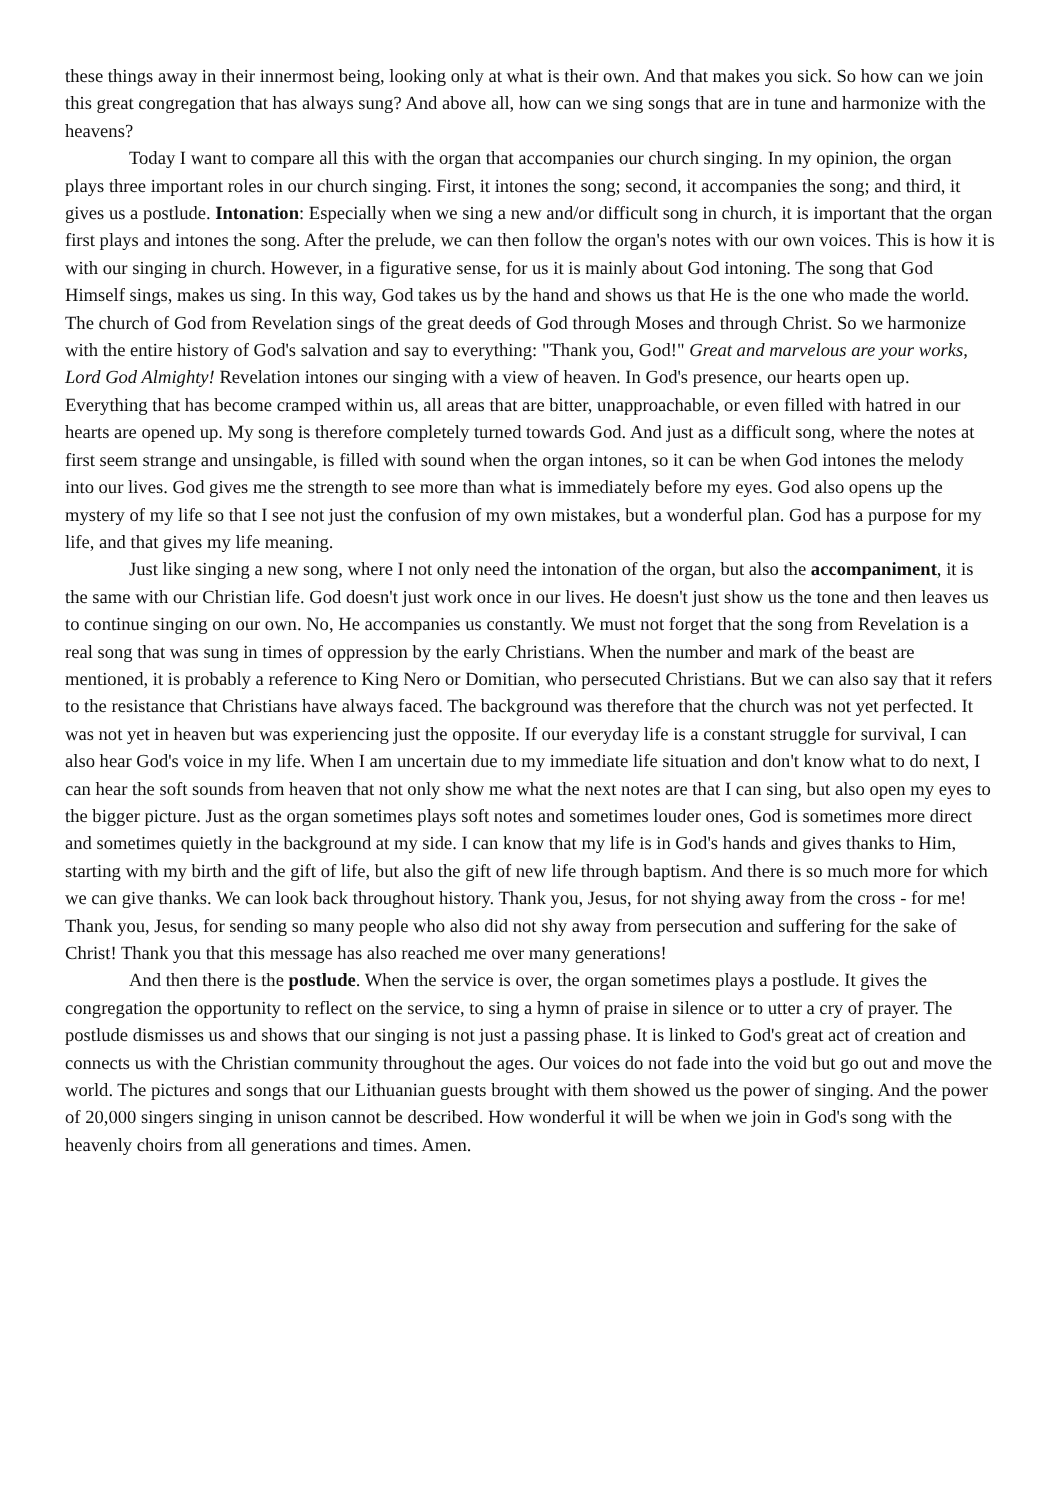these things away in their innermost being, looking only at what is their own. And that makes you sick. So how can we join this great congregation that has always sung? And above all, how can we sing songs that are in tune and harmonize with the heavens?
Today I want to compare all this with the organ that accompanies our church singing. In my opinion, the organ plays three important roles in our church singing. First, it intones the song; second, it accompanies the song; and third, it gives us a postlude. Intonation: Especially when we sing a new and/or difficult song in church, it is important that the organ first plays and intones the song. After the prelude, we can then follow the organ's notes with our own voices. This is how it is with our singing in church. However, in a figurative sense, for us it is mainly about God intoning. The song that God Himself sings, makes us sing. In this way, God takes us by the hand and shows us that He is the one who made the world. The church of God from Revelation sings of the great deeds of God through Moses and through Christ. So we harmonize with the entire history of God's salvation and say to everything: "Thank you, God!" Great and marvelous are your works, Lord God Almighty! Revelation intones our singing with a view of heaven. In God's presence, our hearts open up. Everything that has become cramped within us, all areas that are bitter, unapproachable, or even filled with hatred in our hearts are opened up. My song is therefore completely turned towards God. And just as a difficult song, where the notes at first seem strange and unsingable, is filled with sound when the organ intones, so it can be when God intones the melody into our lives. God gives me the strength to see more than what is immediately before my eyes. God also opens up the mystery of my life so that I see not just the confusion of my own mistakes, but a wonderful plan. God has a purpose for my life, and that gives my life meaning.
Just like singing a new song, where I not only need the intonation of the organ, but also the accompaniment, it is the same with our Christian life. God doesn't just work once in our lives. He doesn't just show us the tone and then leaves us to continue singing on our own. No, He accompanies us constantly. We must not forget that the song from Revelation is a real song that was sung in times of oppression by the early Christians. When the number and mark of the beast are mentioned, it is probably a reference to King Nero or Domitian, who persecuted Christians. But we can also say that it refers to the resistance that Christians have always faced. The background was therefore that the church was not yet perfected. It was not yet in heaven but was experiencing just the opposite. If our everyday life is a constant struggle for survival, I can also hear God's voice in my life. When I am uncertain due to my immediate life situation and don't know what to do next, I can hear the soft sounds from heaven that not only show me what the next notes are that I can sing, but also open my eyes to the bigger picture. Just as the organ sometimes plays soft notes and sometimes louder ones, God is sometimes more direct and sometimes quietly in the background at my side. I can know that my life is in God's hands and gives thanks to Him, starting with my birth and the gift of life, but also the gift of new life through baptism. And there is so much more for which we can give thanks. We can look back throughout history. Thank you, Jesus, for not shying away from the cross - for me! Thank you, Jesus, for sending so many people who also did not shy away from persecution and suffering for the sake of Christ! Thank you that this message has also reached me over many generations!
And then there is the postlude. When the service is over, the organ sometimes plays a postlude. It gives the congregation the opportunity to reflect on the service, to sing a hymn of praise in silence or to utter a cry of prayer. The postlude dismisses us and shows that our singing is not just a passing phase. It is linked to God's great act of creation and connects us with the Christian community throughout the ages. Our voices do not fade into the void but go out and move the world. The pictures and songs that our Lithuanian guests brought with them showed us the power of singing. And the power of 20,000 singers singing in unison cannot be described. How wonderful it will be when we join in God's song with the heavenly choirs from all generations and times. Amen.